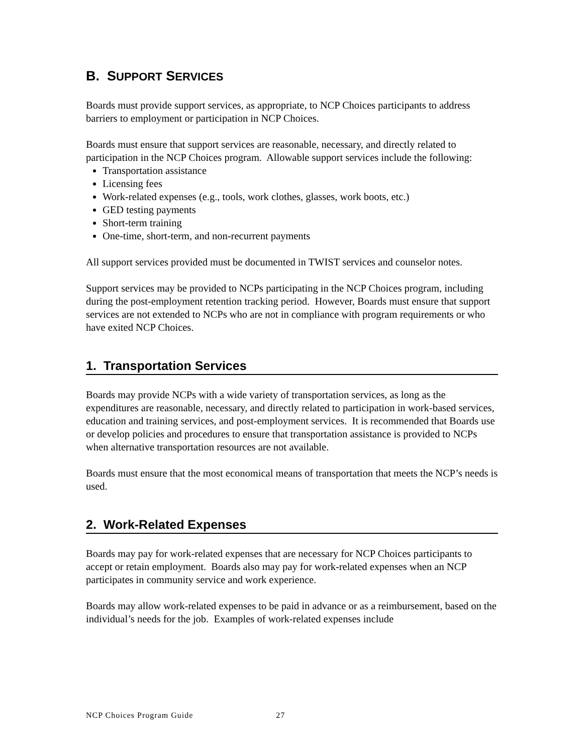B. SUPPORT SERVICES
Boards must provide support services, as appropriate, to NCP Choices participants to address barriers to employment or participation in NCP Choices.
Boards must ensure that support services are reasonable, necessary, and directly related to participation in the NCP Choices program. Allowable support services include the following:
Transportation assistance
Licensing fees
Work-related expenses (e.g., tools, work clothes, glasses, work boots, etc.)
GED testing payments
Short-term training
One-time, short-term, and non-recurrent payments
All support services provided must be documented in TWIST services and counselor notes.
Support services may be provided to NCPs participating in the NCP Choices program, including during the post-employment retention tracking period. However, Boards must ensure that support services are not extended to NCPs who are not in compliance with program requirements or who have exited NCP Choices.
1. Transportation Services
Boards may provide NCPs with a wide variety of transportation services, as long as the expenditures are reasonable, necessary, and directly related to participation in work-based services, education and training services, and post-employment services. It is recommended that Boards use or develop policies and procedures to ensure that transportation assistance is provided to NCPs when alternative transportation resources are not available.
Boards must ensure that the most economical means of transportation that meets the NCP’s needs is used.
2. Work-Related Expenses
Boards may pay for work-related expenses that are necessary for NCP Choices participants to accept or retain employment. Boards also may pay for work-related expenses when an NCP participates in community service and work experience.
Boards may allow work-related expenses to be paid in advance or as a reimbursement, based on the individual’s needs for the job. Examples of work-related expenses include
NCP Choices Program Guide 27